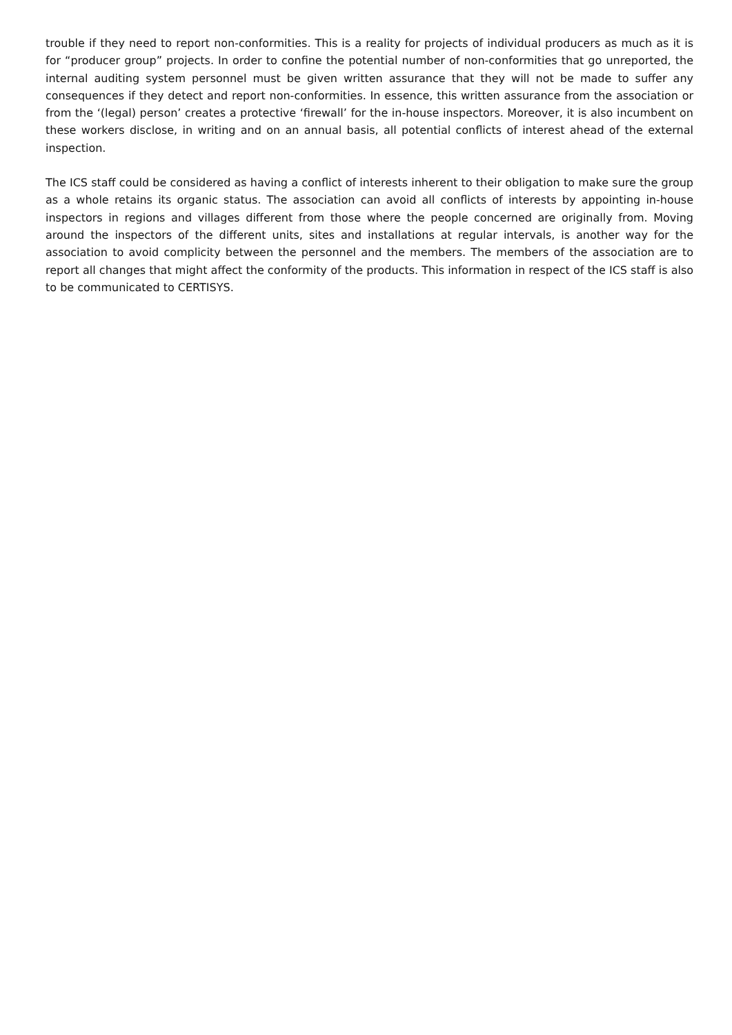trouble if they need to report non-conformities. This is a reality for projects of individual producers as much as it is for “producer group” projects. In order to confine the potential number of non-conformities that go unreported, the internal auditing system personnel must be given written assurance that they will not be made to suffer any consequences if they detect and report non-conformities. In essence, this written assurance from the association or from the ‘(legal) person’ creates a protective ‘firewall’ for the in-house inspectors. Moreover, it is also incumbent on these workers disclose, in writing and on an annual basis, all potential conflicts of interest ahead of the external inspection.
The ICS staff could be considered as having a conflict of interests inherent to their obligation to make sure the group as a whole retains its organic status. The association can avoid all conflicts of interests by appointing in-house inspectors in regions and villages different from those where the people concerned are originally from. Moving around the inspectors of the different units, sites and installations at regular intervals, is another way for the association to avoid complicity between the personnel and the members. The members of the association are to report all changes that might affect the conformity of the products. This information in respect of the ICS staff is also to be communicated to CERTISYS.